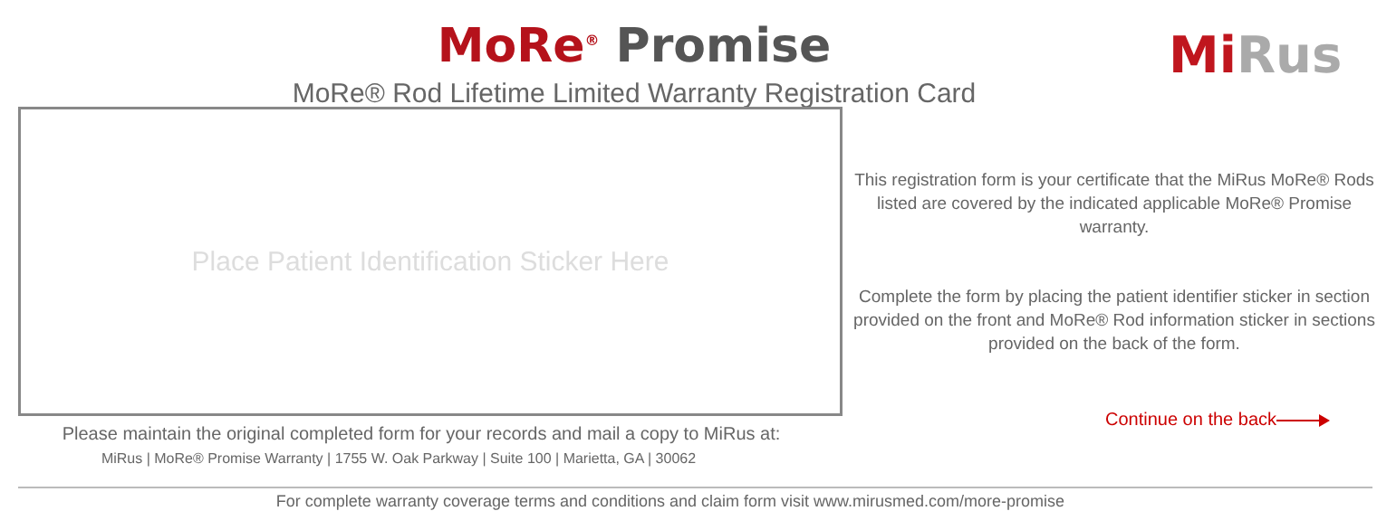MoRe<sup>®</sup> Promise
MoRe® Rod Lifetime Limited Warranty Registration Card
Mi Rus
Place Patient Identification Sticker Here
This registration form is your certificate that the MiRus MoRe® Rods listed are covered by the indicated applicable MoRe® Promise warranty.
Complete the form by placing the patient identifier sticker in section provided on the front and MoRe® Rod information sticker in sections provided on the back of the form.
Continue on the back
Please maintain the original completed form for your records and mail a copy to MiRus at:
MiRus | MoRe® Promise Warranty | 1755 W. Oak Parkway | Suite 100 | Marietta, GA | 30062
For complete warranty coverage terms and conditions and claim form visit www.mirusmed.com/more-promise